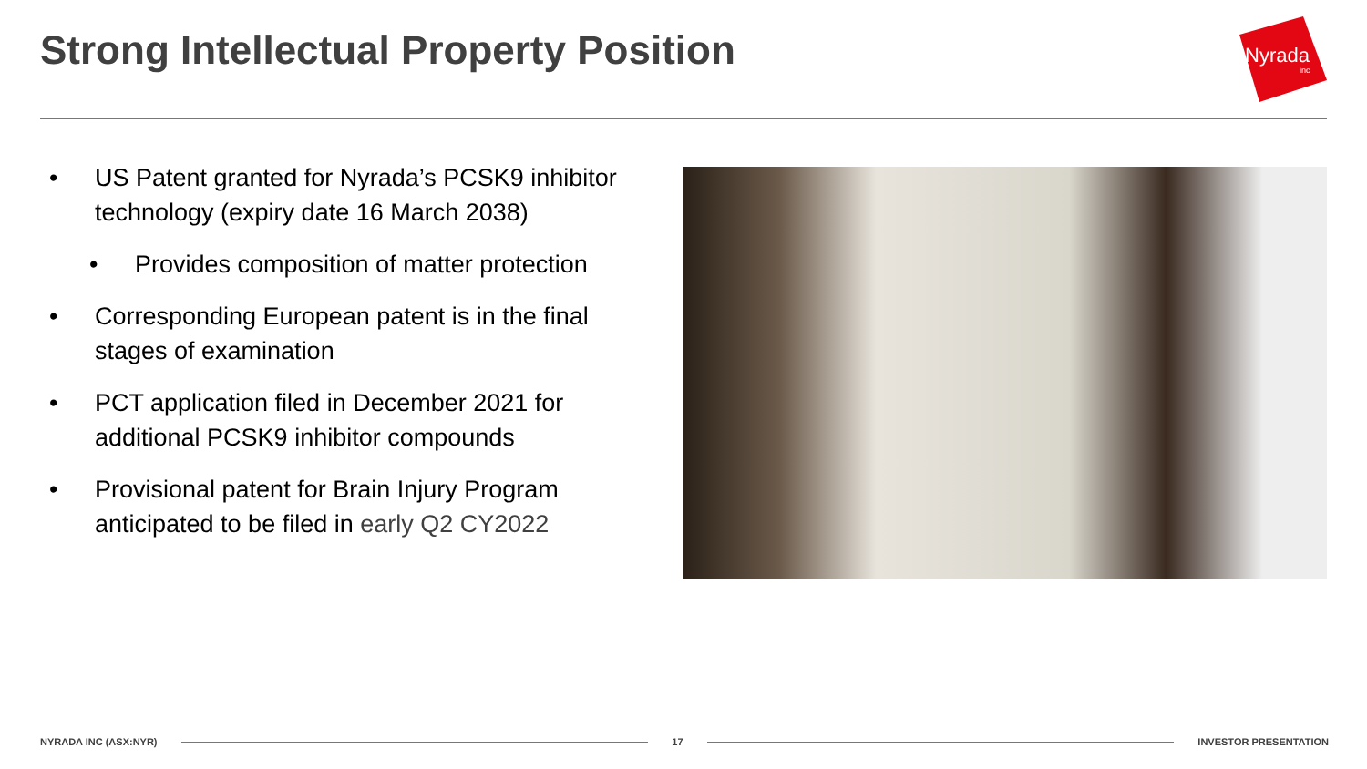Strong Intellectual Property Position
Nyrada
inc
• US Patent granted for Nyrada’s PCSK9 inhibitor technology (expiry date 16 March 2038)
• Provides composition of matter protection
• Corresponding European patent is in the final stages of examination
• PCT application filed in December 2021 for additional PCSK9 inhibitor compounds
• Provisional patent for Brain Injury Program anticipated to be filed in early Q2 CY2022
NYRADA INC (ASX:NYR) 17 INVESTOR PRESENTATION